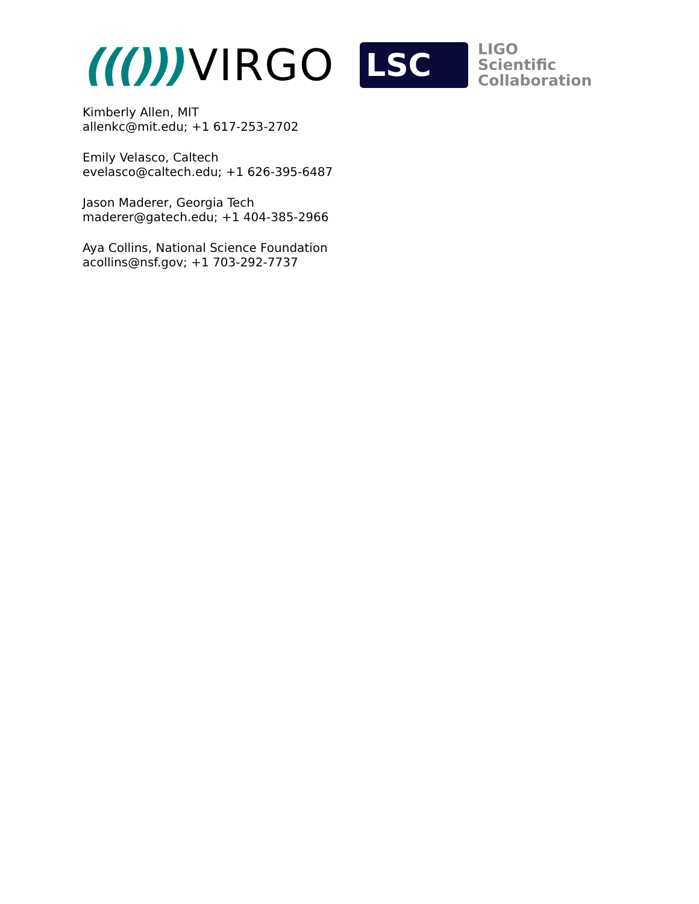((())) VIRGO
LSC
LIGO
Scientific
Collaboration
Kimberly Allen, MIT
allenkc@mit.edu; +1 617-253-2702
Emily Velasco, Caltech
evelasco@caltech.edu; +1 626-395-6487
Jason Maderer, Georgia Tech
maderer@gatech.edu; +1 404-385-2966
Aya Collins, National Science Foundation
acollins@nsf.gov; +1 703-292-7737